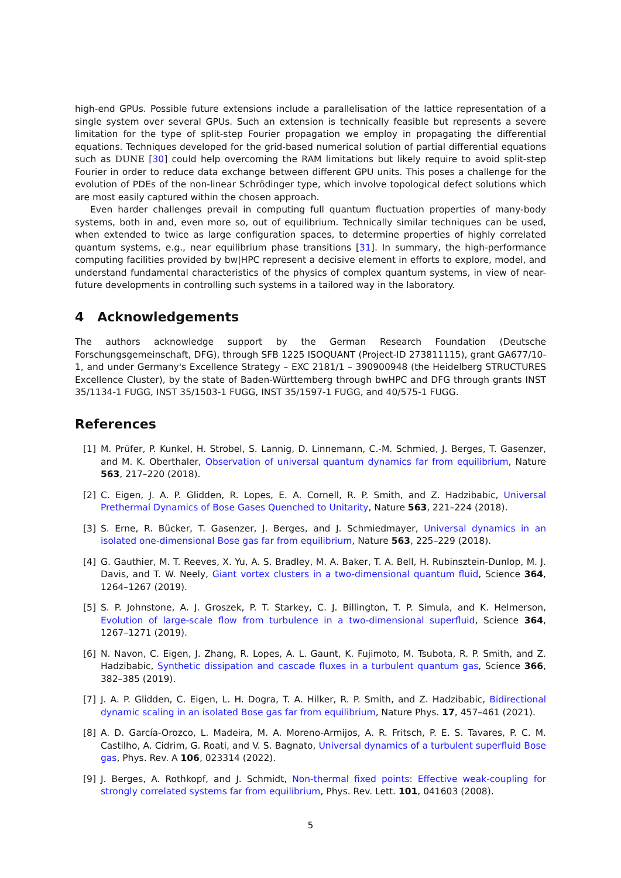high-end GPUs. Possible future extensions include a parallelisation of the lattice representation of a single system over several GPUs. Such an extension is technically feasible but represents a severe limitation for the type of split-step Fourier propagation we employ in propagating the differential equations. Techniques developed for the grid-based numerical solution of partial differential equations such as DUNE [30] could help overcoming the RAM limitations but likely require to avoid split-step Fourier in order to reduce data exchange between different GPU units. This poses a challenge for the evolution of PDEs of the non-linear Schrödinger type, which involve topological defect solutions which are most easily captured within the chosen approach.
Even harder challenges prevail in computing full quantum fluctuation properties of many-body systems, both in and, even more so, out of equilibrium. Technically similar techniques can be used, when extended to twice as large configuration spaces, to determine properties of highly correlated quantum systems, e.g., near equilibrium phase transitions [31]. In summary, the high-performance computing facilities provided by bw|HPC represent a decisive element in efforts to explore, model, and understand fundamental characteristics of the physics of complex quantum systems, in view of near-future developments in controlling such systems in a tailored way in the laboratory.
4 Acknowledgements
The authors acknowledge support by the German Research Foundation (Deutsche Forschungsgemeinschaft, DFG), through SFB 1225 ISOQUANT (Project-ID 273811115), grant GA677/10-1, and under Germany's Excellence Strategy – EXC 2181/1 – 390900948 (the Heidelberg STRUCTURES Excellence Cluster), by the state of Baden-Württemberg through bwHPC and DFG through grants INST 35/1134-1 FUGG, INST 35/1503-1 FUGG, INST 35/1597-1 FUGG, and 40/575-1 FUGG.
References
[1] M. Prüfer, P. Kunkel, H. Strobel, S. Lannig, D. Linnemann, C.-M. Schmied, J. Berges, T. Gasenzer, and M. K. Oberthaler, Observation of universal quantum dynamics far from equilibrium, Nature 563, 217–220 (2018).
[2] C. Eigen, J. A. P. Glidden, R. Lopes, E. A. Cornell, R. P. Smith, and Z. Hadzibabic, Universal Prethermal Dynamics of Bose Gases Quenched to Unitarity, Nature 563, 221–224 (2018).
[3] S. Erne, R. Bücker, T. Gasenzer, J. Berges, and J. Schmiedmayer, Universal dynamics in an isolated one-dimensional Bose gas far from equilibrium, Nature 563, 225–229 (2018).
[4] G. Gauthier, M. T. Reeves, X. Yu, A. S. Bradley, M. A. Baker, T. A. Bell, H. Rubinsztein-Dunlop, M. J. Davis, and T. W. Neely, Giant vortex clusters in a two-dimensional quantum fluid, Science 364, 1264–1267 (2019).
[5] S. P. Johnstone, A. J. Groszek, P. T. Starkey, C. J. Billington, T. P. Simula, and K. Helmerson, Evolution of large-scale flow from turbulence in a two-dimensional superfluid, Science 364, 1267–1271 (2019).
[6] N. Navon, C. Eigen, J. Zhang, R. Lopes, A. L. Gaunt, K. Fujimoto, M. Tsubota, R. P. Smith, and Z. Hadzibabic, Synthetic dissipation and cascade fluxes in a turbulent quantum gas, Science 366, 382–385 (2019).
[7] J. A. P. Glidden, C. Eigen, L. H. Dogra, T. A. Hilker, R. P. Smith, and Z. Hadzibabic, Bidirectional dynamic scaling in an isolated Bose gas far from equilibrium, Nature Phys. 17, 457–461 (2021).
[8] A. D. García-Orozco, L. Madeira, M. A. Moreno-Armijos, A. R. Fritsch, P. E. S. Tavares, P. C. M. Castilho, A. Cidrim, G. Roati, and V. S. Bagnato, Universal dynamics of a turbulent superfluid Bose gas, Phys. Rev. A 106, 023314 (2022).
[9] J. Berges, A. Rothkopf, and J. Schmidt, Non-thermal fixed points: Effective weak-coupling for strongly correlated systems far from equilibrium, Phys. Rev. Lett. 101, 041603 (2008).
5